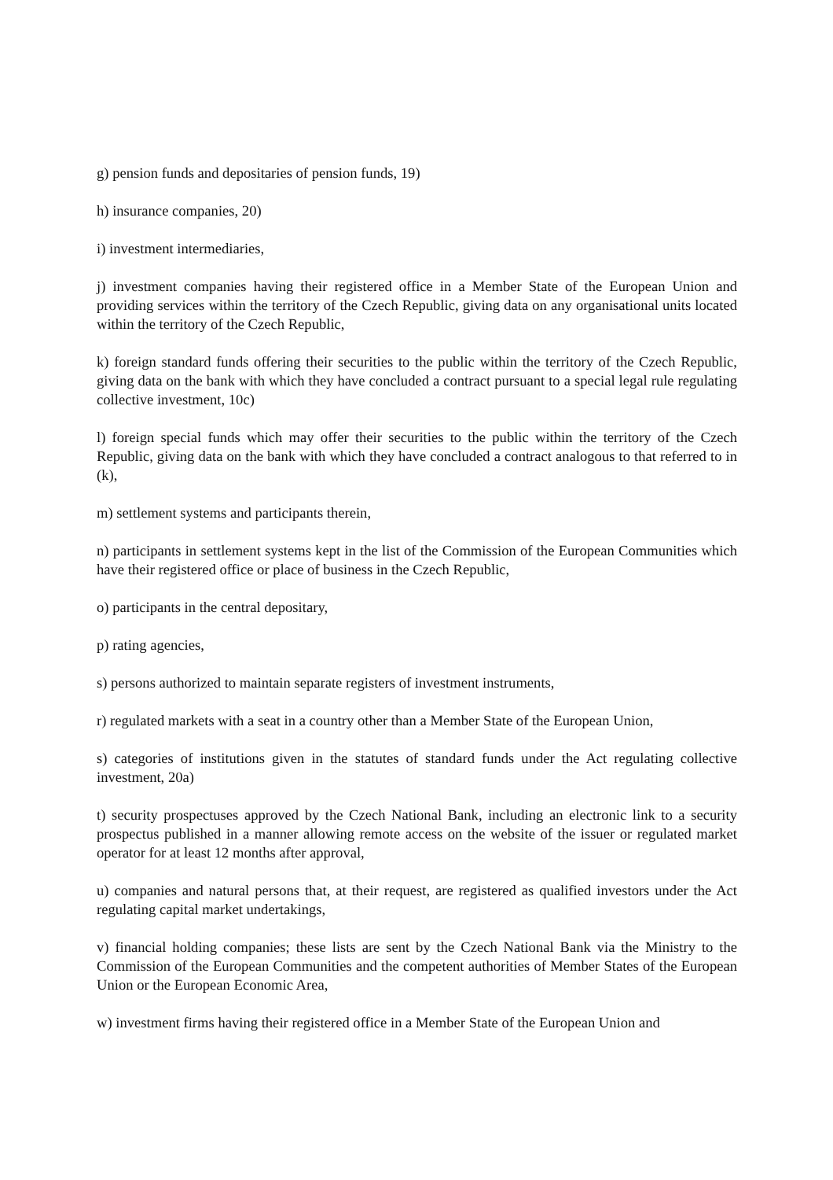g) pension funds and depositaries of pension funds, 19)
h) insurance companies, 20)
i) investment intermediaries,
j) investment companies having their registered office in a Member State of the European Union and providing services within the territory of the Czech Republic, giving data on any organisational units located within the territory of the Czech Republic,
k) foreign standard funds offering their securities to the public within the territory of the Czech Republic, giving data on the bank with which they have concluded a contract pursuant to a special legal rule regulating collective investment, 10c)
l) foreign special funds which may offer their securities to the public within the territory of the Czech Republic, giving data on the bank with which they have concluded a contract analogous to that referred to in (k),
m) settlement systems and participants therein,
n) participants in settlement systems kept in the list of the Commission of the European Communities which have their registered office or place of business in the Czech Republic,
o) participants in the central depositary,
p) rating agencies,
s) persons authorized to maintain separate registers of investment instruments,
r) regulated markets with a seat in a country other than a Member State of the European Union,
s) categories of institutions given in the statutes of standard funds under the Act regulating collective investment, 20a)
t) security prospectuses approved by the Czech National Bank, including an electronic link to a security prospectus published in a manner allowing remote access on the website of the issuer or regulated market operator for at least 12 months after approval,
u) companies and natural persons that, at their request, are registered as qualified investors under the Act regulating capital market undertakings,
v) financial holding companies; these lists are sent by the Czech National Bank via the Ministry to the Commission of the European Communities and the competent authorities of Member States of the European Union or the European Economic Area,
w) investment firms having their registered office in a Member State of the European Union and